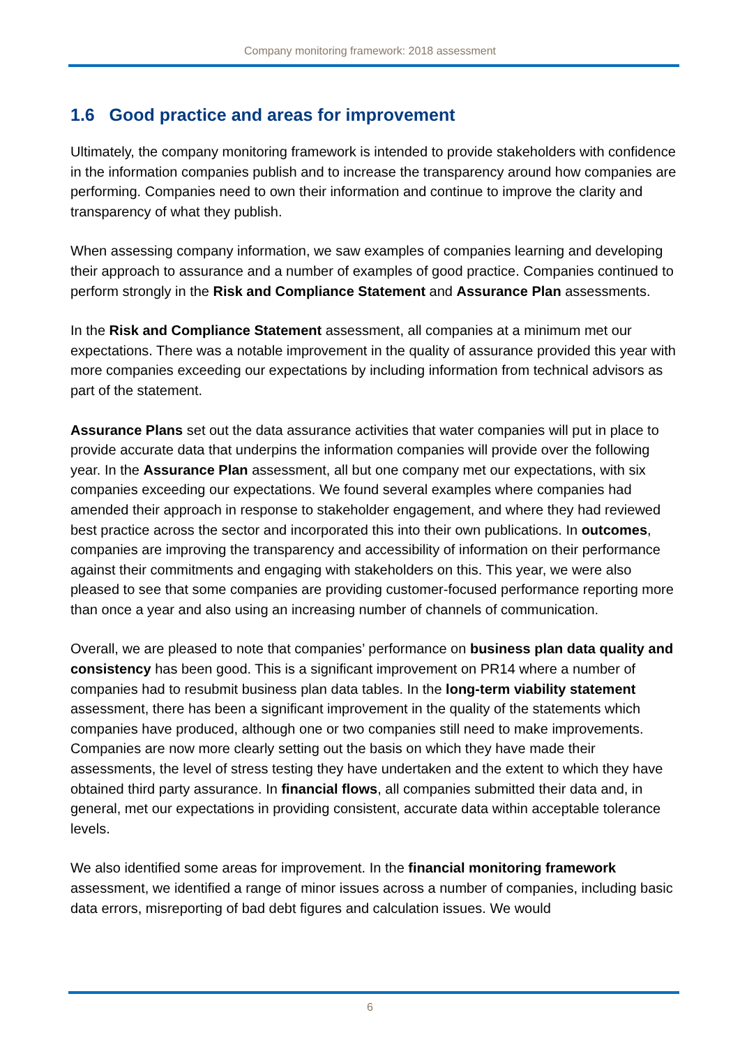Company monitoring framework: 2018 assessment
1.6 Good practice and areas for improvement
Ultimately, the company monitoring framework is intended to provide stakeholders with confidence in the information companies publish and to increase the transparency around how companies are performing. Companies need to own their information and continue to improve the clarity and transparency of what they publish.
When assessing company information, we saw examples of companies learning and developing their approach to assurance and a number of examples of good practice. Companies continued to perform strongly in the Risk and Compliance Statement and Assurance Plan assessments.
In the Risk and Compliance Statement assessment, all companies at a minimum met our expectations. There was a notable improvement in the quality of assurance provided this year with more companies exceeding our expectations by including information from technical advisors as part of the statement.
Assurance Plans set out the data assurance activities that water companies will put in place to provide accurate data that underpins the information companies will provide over the following year. In the Assurance Plan assessment, all but one company met our expectations, with six companies exceeding our expectations. We found several examples where companies had amended their approach in response to stakeholder engagement, and where they had reviewed best practice across the sector and incorporated this into their own publications. In outcomes, companies are improving the transparency and accessibility of information on their performance against their commitments and engaging with stakeholders on this. This year, we were also pleased to see that some companies are providing customer-focused performance reporting more than once a year and also using an increasing number of channels of communication.
Overall, we are pleased to note that companies’ performance on business plan data quality and consistency has been good. This is a significant improvement on PR14 where a number of companies had to resubmit business plan data tables. In the long-term viability statement assessment, there has been a significant improvement in the quality of the statements which companies have produced, although one or two companies still need to make improvements. Companies are now more clearly setting out the basis on which they have made their assessments, the level of stress testing they have undertaken and the extent to which they have obtained third party assurance. In financial flows, all companies submitted their data and, in general, met our expectations in providing consistent, accurate data within acceptable tolerance levels.
We also identified some areas for improvement. In the financial monitoring framework assessment, we identified a range of minor issues across a number of companies, including basic data errors, misreporting of bad debt figures and calculation issues. We would
6